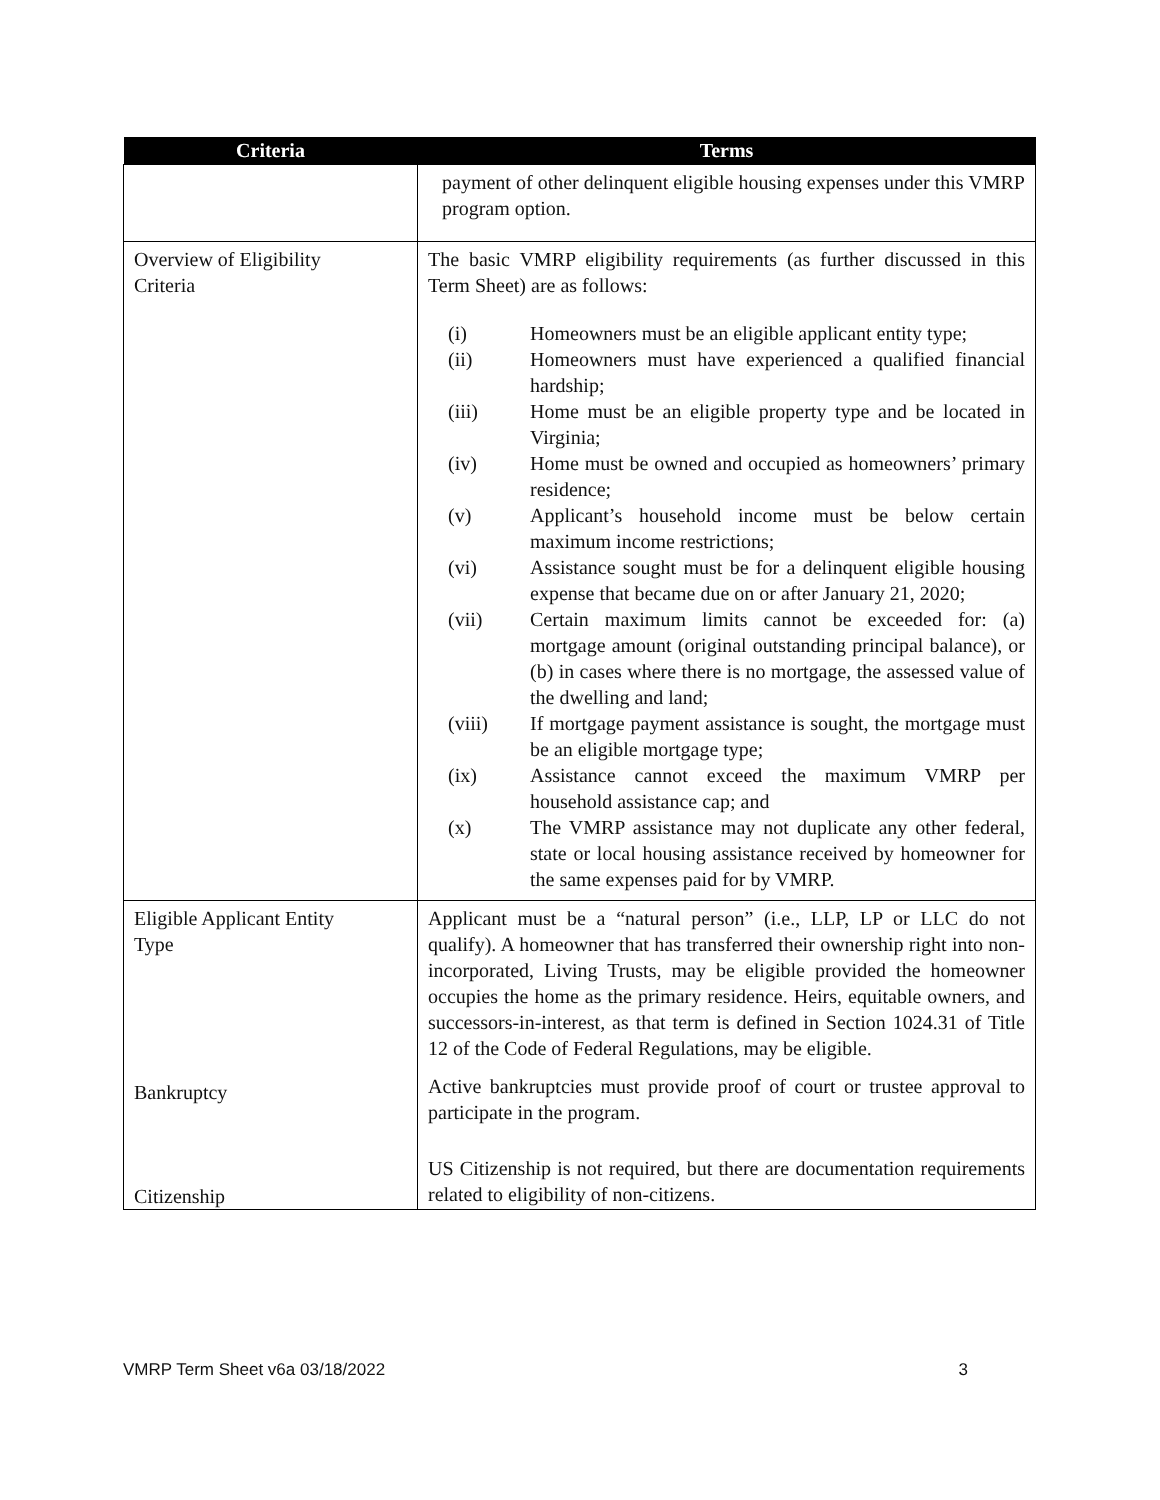| Criteria | Terms |
| --- | --- |
| | payment of other delinquent eligible housing expenses under this VMRP program option. |
| Overview of Eligibility Criteria | The basic VMRP eligibility requirements (as further discussed in this Term Sheet) are as follows: (i) Homeowners must be an eligible applicant entity type; (ii) Homeowners must have experienced a qualified financial hardship; (iii) Home must be an eligible property type and be located in Virginia; (iv) Home must be owned and occupied as homeowners’ primary residence; (v) Applicant’s household income must be below certain maximum income restrictions; (vi) Assistance sought must be for a delinquent eligible housing expense that became due on or after January 21, 2020; (vii) Certain maximum limits cannot be exceeded for: (a) mortgage amount (original outstanding principal balance), or (b) in cases where there is no mortgage, the assessed value of the dwelling and land; (viii) If mortgage payment assistance is sought, the mortgage must be an eligible mortgage type; (ix) Assistance cannot exceed the maximum VMRP per household assistance cap; and (x) The VMRP assistance may not duplicate any other federal, state or local housing assistance received by homeowner for the same expenses paid for by VMRP. |
| Eligible Applicant Entity Type | Applicant must be a “natural person” (i.e., LLP, LP or LLC do not qualify). A homeowner that has transferred their ownership right into non-incorporated, Living Trusts, may be eligible provided the homeowner occupies the home as the primary residence. Heirs, equitable owners, and successors-in-interest, as that term is defined in Section 1024.31 of Title 12 of the Code of Federal Regulations, may be eligible. |
| Bankruptcy | Active bankruptcies must provide proof of court or trustee approval to participate in the program. |
| Citizenship | US Citizenship is not required, but there are documentation requirements related to eligibility of non-citizens. |
VMRP Term Sheet v6a 03/18/2022 3